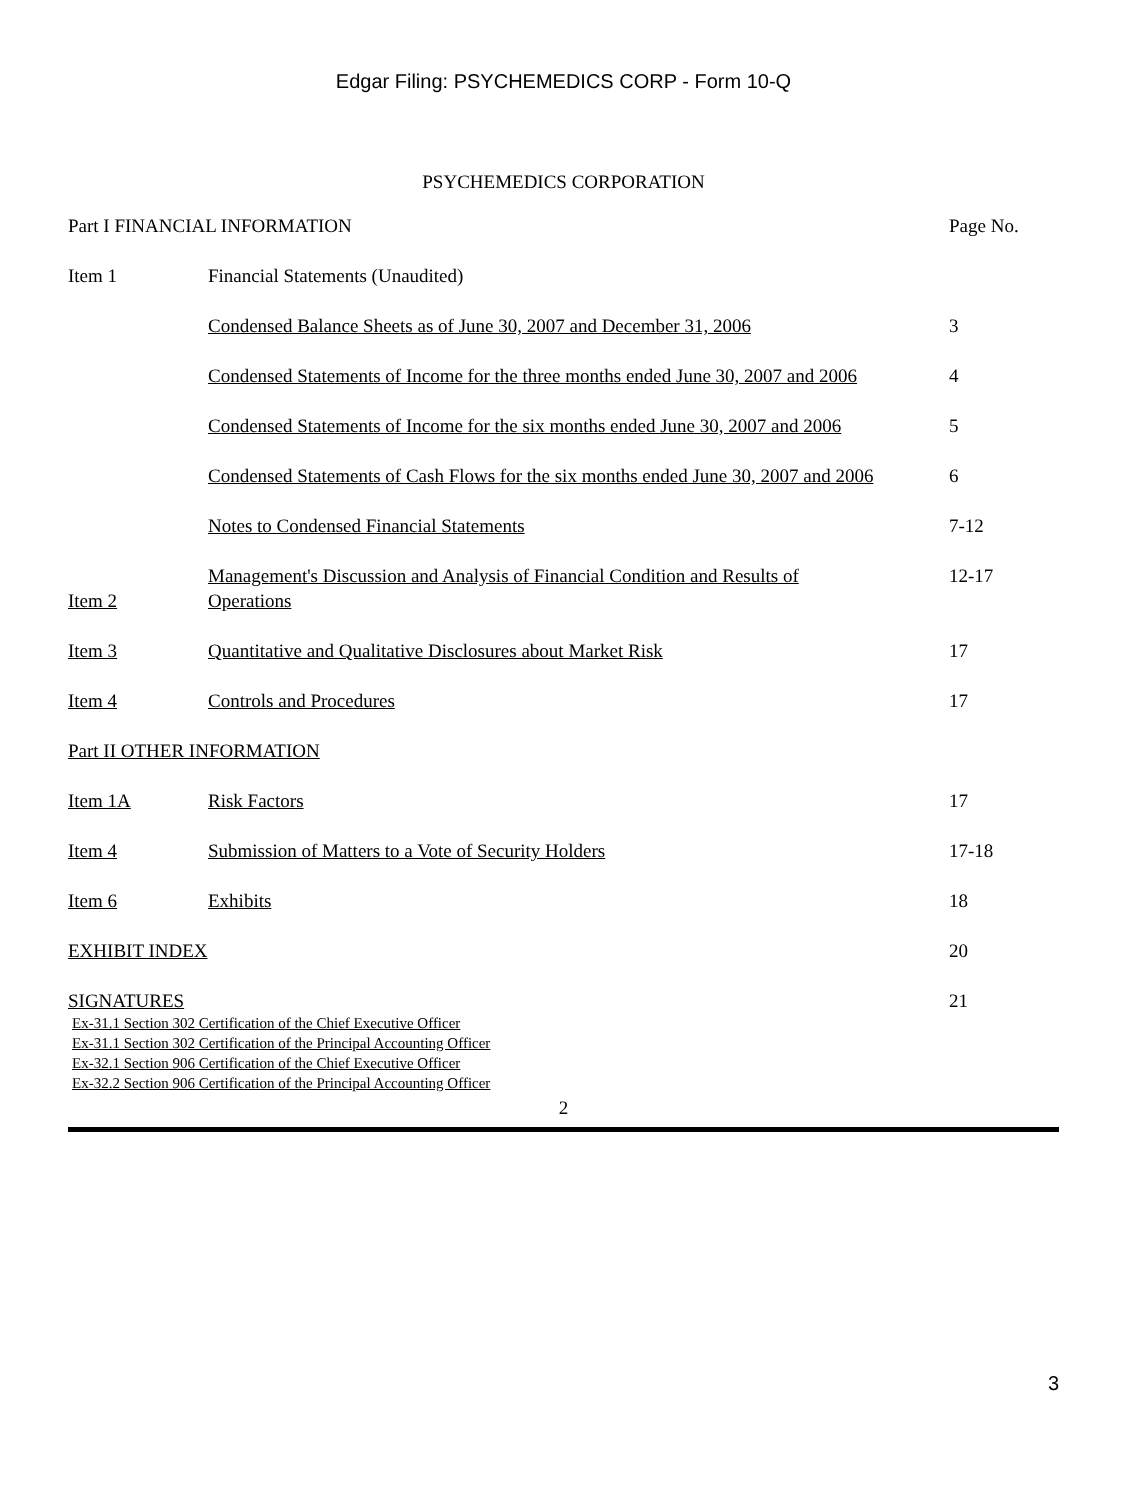Edgar Filing: PSYCHEMEDICS CORP - Form 10-Q
PSYCHEMEDICS CORPORATION
| Part I FINANCIAL INFORMATION | | Page No. |
| Item 1 | Financial Statements (Unaudited) | |
| | Condensed Balance Sheets as of June 30, 2007 and December 31, 2006 | 3 |
| | Condensed Statements of Income for the three months ended June 30, 2007 and 2006 | 4 |
| | Condensed Statements of Income for the six months ended June 30, 2007 and 2006 | 5 |
| | Condensed Statements of Cash Flows for the six months ended June 30, 2007 and 2006 | 6 |
| | Notes to Condensed Financial Statements | 7-12 |
| Item 2 | Management's Discussion and Analysis of Financial Condition and Results of Operations | 12-17 |
| Item 3 | Quantitative and Qualitative Disclosures about Market Risk | 17 |
| Item 4 | Controls and Procedures | 17 |
| Part II OTHER INFORMATION | | |
| Item 1A | Risk Factors | 17 |
| Item 4 | Submission of Matters to a Vote of Security Holders | 17-18 |
| Item 6 | Exhibits | 18 |
| EXHIBIT INDEX | | 20 |
| SIGNATURES | | 21 |
Ex-31.1 Section 302 Certification of the Chief Executive Officer
Ex-31.1 Section 302 Certification of the Principal Accounting Officer
Ex-32.1 Section 906 Certification of the Chief Executive Officer
Ex-32.2 Section 906 Certification of the Principal Accounting Officer
2
3